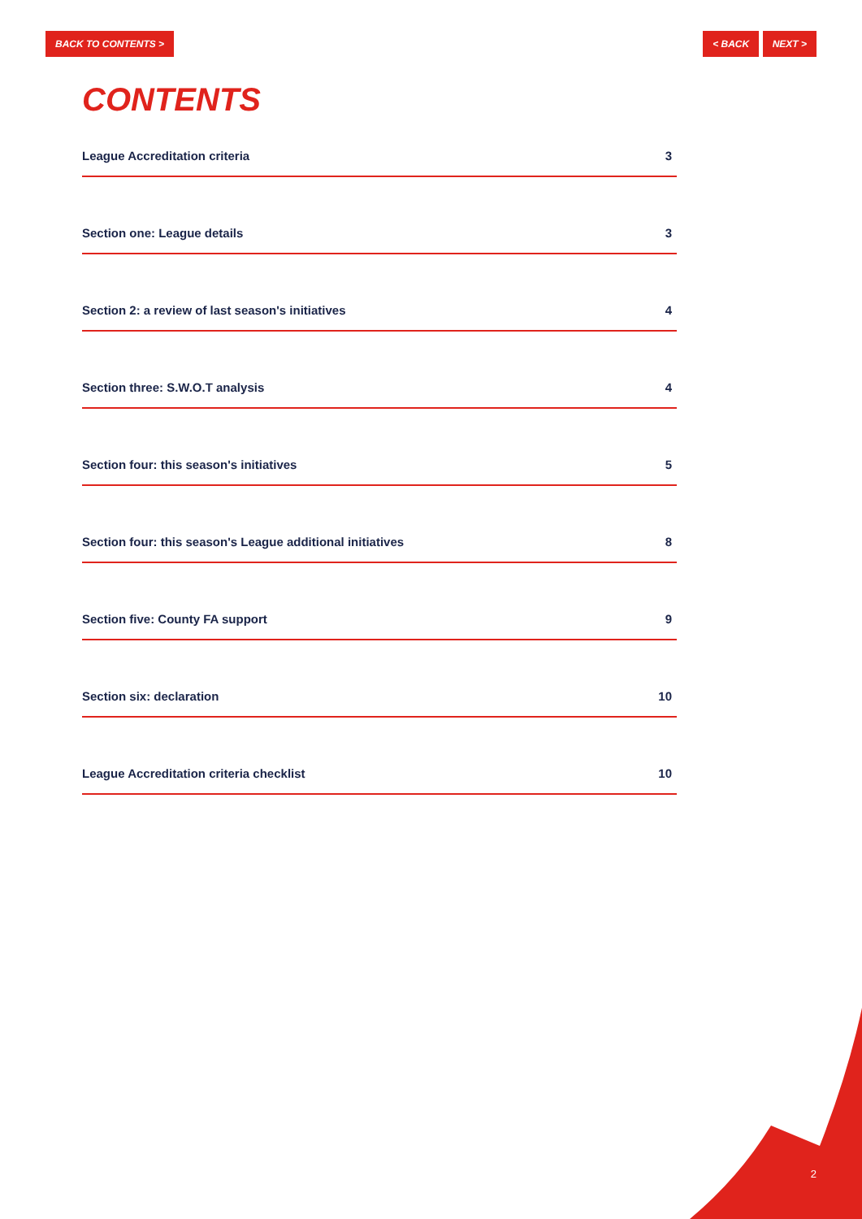BACK TO CONTENTS > < BACK NEXT >
CONTENTS
League Accreditation criteria 3
Section one: League details 3
Section 2: a review of last season's initiatives 4
Section three: S.W.O.T analysis 4
Section four: this season's initiatives 5
Section four: this season's League additional initiatives 8
Section five: County FA support 9
Section six: declaration 10
League Accreditation criteria checklist 10
2